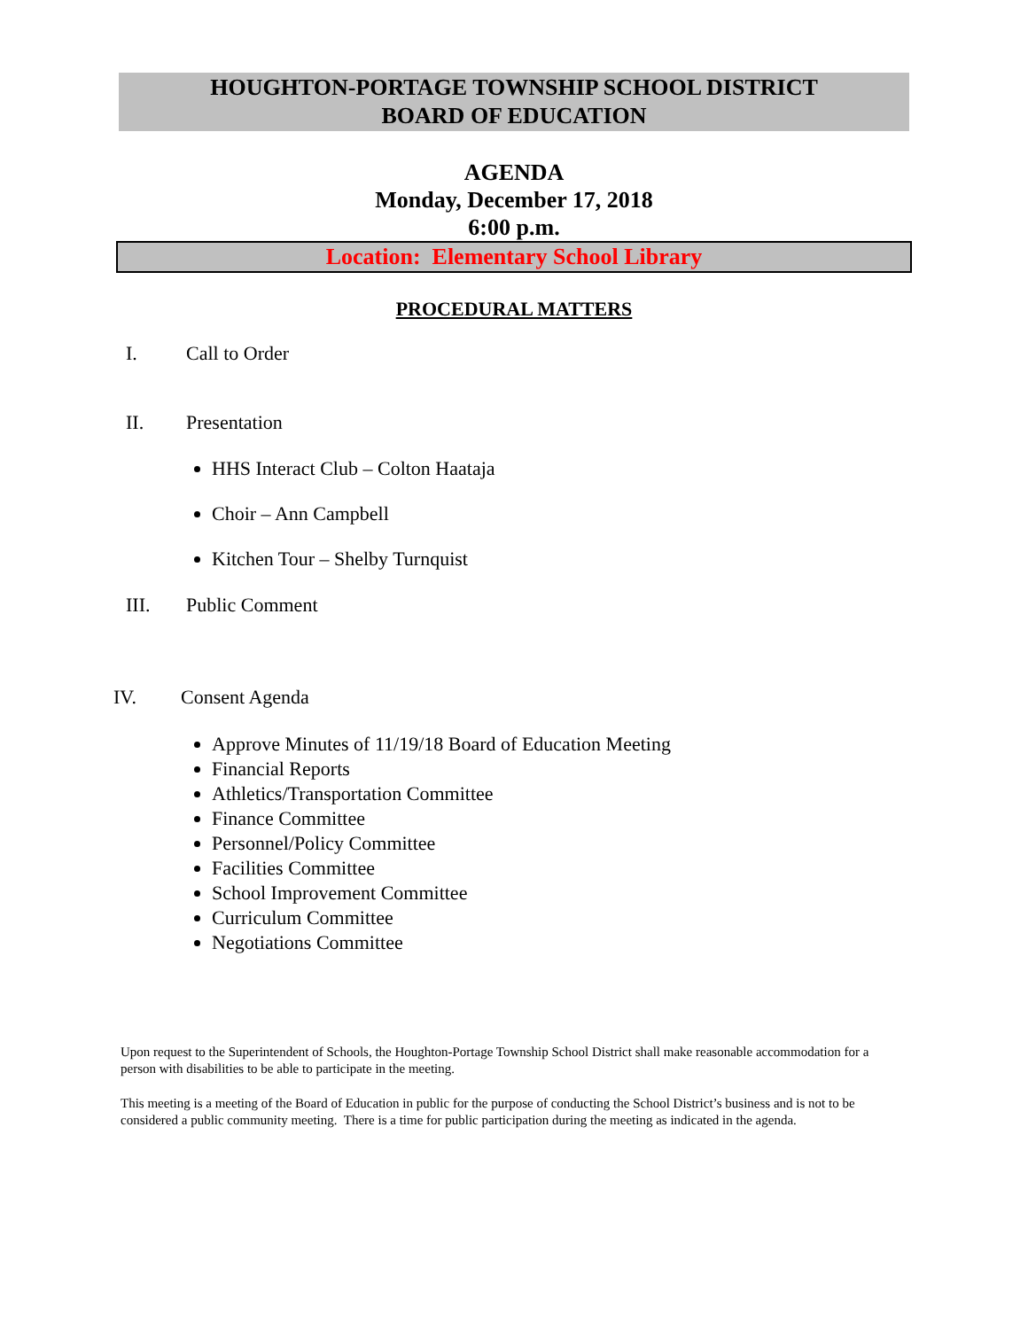HOUGHTON-PORTAGE TOWNSHIP SCHOOL DISTRICT
BOARD OF EDUCATION
AGENDA
Monday, December 17, 2018
6:00 p.m.
Location: Elementary School Library
PROCEDURAL MATTERS
I. Call to Order
II. Presentation
HHS Interact Club – Colton Haataja
Choir – Ann Campbell
Kitchen Tour – Shelby Turnquist
III. Public Comment
IV. Consent Agenda
Approve Minutes of 11/19/18 Board of Education Meeting
Financial Reports
Athletics/Transportation Committee
Finance Committee
Personnel/Policy Committee
Facilities Committee
School Improvement Committee
Curriculum Committee
Negotiations Committee
Upon request to the Superintendent of Schools, the Houghton-Portage Township School District shall make reasonable accommodation for a person with disabilities to be able to participate in the meeting.
This meeting is a meeting of the Board of Education in public for the purpose of conducting the School District’s business and is not to be considered a public community meeting. There is a time for public participation during the meeting as indicated in the agenda.